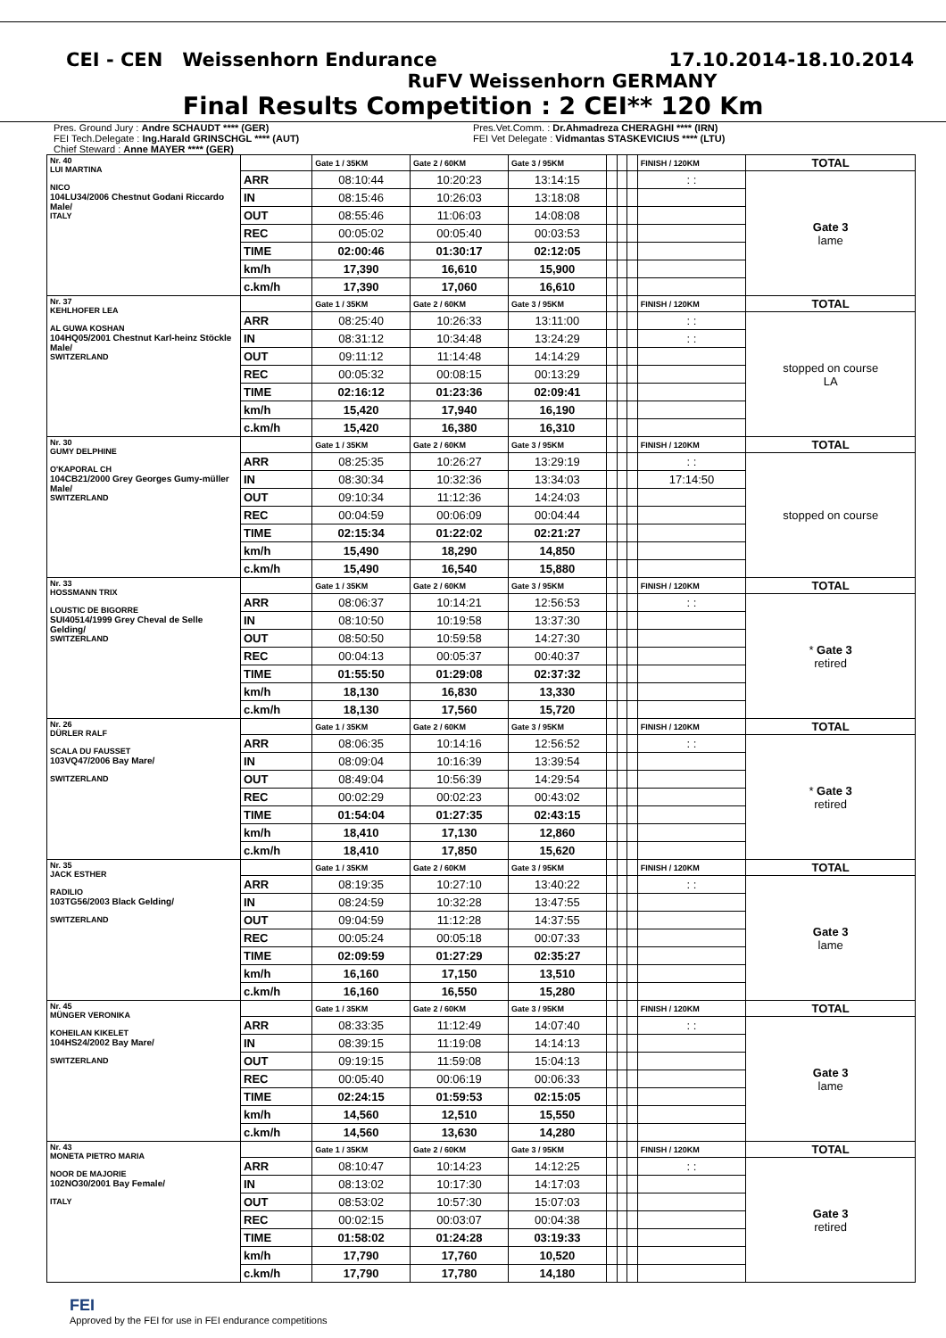CEI - CEN Weissenhorn Endurance 17.10.2014-18.10.2014
RuFV Weissenhorn GERMANY
Final Results Competition : 2 CEI** 120 Km
Pres. Ground Jury : Andre SCHAUDT **** (GER)
FEI Tech.Delegate : Ing.Harald GRINSCHGL **** (AUT)
Chief Steward : Anne MAYER **** (GER)
Pres.Vet.Comm. : Dr.Ahmadreza CHERAGHI **** (IRN)
FEI Vet Delegate : Vidmantas STASKEVICIUS **** (LTU)
| Nr. 40 LUI MARTINA NICO 104LU34/2006 Chestnut Godani Riccardo Male/ ITALY | | Gate 1 / 35KM | Gate 2 / 60KM | Gate 3 / 95KM | | | | FINISH / 120KM | TOTAL |
| | ARR | 08:10:44 | 10:20:23 | 13:14:15 | | | | : : | Gate 3 lame |
| | IN | 08:15:46 | 10:26:03 | 13:18:08 | | | | | |
| | OUT | 08:55:46 | 11:06:03 | 14:08:08 | | | | | |
| | REC | 00:05:02 | 00:05:40 | 00:03:53 | | | | | |
| | TIME | 02:00:46 | 01:30:17 | 02:12:05 | | | | | |
| | km/h | 17,390 | 16,610 | 15,900 | | | | | |
| | c.km/h | 17,390 | 17,060 | 16,610 | | | | | |
| Nr. 37 KEHLHOFER LEA AL GUWA KOSHAN 104HQ05/2001 Chestnut Karl-heinz Stöckle Male/ SWITZERLAND | | Gate 1 / 35KM | Gate 2 / 60KM | Gate 3 / 95KM | | | | FINISH / 120KM | TOTAL |
| | ARR | 08:25:40 | 10:26:33 | 13:11:00 | | | | : : | stopped on course LA |
| | IN | 08:31:12 | 10:34:48 | 13:24:29 | | | | : : | |
| | OUT | 09:11:12 | 11:14:48 | 14:14:29 | | | | | |
| | REC | 00:05:32 | 00:08:15 | 00:13:29 | | | | | |
| | TIME | 02:16:12 | 01:23:36 | 02:09:41 | | | | | |
| | km/h | 15,420 | 17,940 | 16,190 | | | | | |
| | c.km/h | 15,420 | 16,380 | 16,310 | | | | | |
| Nr. 30 GUMY DELPHINE O'KAPORAL CH 104CB21/2000 Grey Georges Gumy-müller Male/ SWITZERLAND | | Gate 1 / 35KM | Gate 2 / 60KM | Gate 3 / 95KM | | | | FINISH / 120KM | TOTAL |
| | ARR | 08:25:35 | 10:26:27 | 13:29:19 | | | | : : | stopped on course |
| | IN | 08:30:34 | 10:32:36 | 13:34:03 | | | | 17:14:50 | |
| | OUT | 09:10:34 | 11:12:36 | 14:24:03 | | | | | |
| | REC | 00:04:59 | 00:06:09 | 00:04:44 | | | | | |
| | TIME | 02:15:34 | 01:22:02 | 02:21:27 | | | | | |
| | km/h | 15,490 | 18,290 | 14,850 | | | | | |
| | c.km/h | 15,490 | 16,540 | 15,880 | | | | | |
| Nr. 33 HOSSMANN TRIX LOUSTIC DE BIGORRE SUI40514/1999 Grey Cheval de Selle Gelding/ SWITZERLAND | | Gate 1 / 35KM | Gate 2 / 60KM | Gate 3 / 95KM | | | | FINISH / 120KM | TOTAL |
| | ARR | 08:06:37 | 10:14:21 | 12:56:53 | | | | : : | * Gate 3 retired |
| | IN | 08:10:50 | 10:19:58 | 13:37:30 | | | | | |
| | OUT | 08:50:50 | 10:59:58 | 14:27:30 | | | | | |
| | REC | 00:04:13 | 00:05:37 | 00:40:37 | | | | | |
| | TIME | 01:55:50 | 01:29:08 | 02:37:32 | | | | | |
| | km/h | 18,130 | 16,830 | 13,330 | | | | | |
| | c.km/h | 18,130 | 17,560 | 15,720 | | | | | |
| Nr. 26 DÜRLER RALF SCALA DU FAUSSET 103VQ47/2006 Bay Mare/ SWITZERLAND | | Gate 1 / 35KM | Gate 2 / 60KM | Gate 3 / 95KM | | | | FINISH / 120KM | TOTAL |
| | ARR | 08:06:35 | 10:14:16 | 12:56:52 | | | | : : | * Gate 3 retired |
| | IN | 08:09:04 | 10:16:39 | 13:39:54 | | | | | |
| | OUT | 08:49:04 | 10:56:39 | 14:29:54 | | | | | |
| | REC | 00:02:29 | 00:02:23 | 00:43:02 | | | | | |
| | TIME | 01:54:04 | 01:27:35 | 02:43:15 | | | | | |
| | km/h | 18,410 | 17,130 | 12,860 | | | | | |
| | c.km/h | 18,410 | 17,850 | 15,620 | | | | | |
| Nr. 35 JACK ESTHER RADILIO 103TG56/2003 Black Gelding/ SWITZERLAND | | Gate 1 / 35KM | Gate 2 / 60KM | Gate 3 / 95KM | | | | FINISH / 120KM | TOTAL |
| | ARR | 08:19:35 | 10:27:10 | 13:40:22 | | | | : : | Gate 3 lame |
| | IN | 08:24:59 | 10:32:28 | 13:47:55 | | | | | |
| | OUT | 09:04:59 | 11:12:28 | 14:37:55 | | | | | |
| | REC | 00:05:24 | 00:05:18 | 00:07:33 | | | | | |
| | TIME | 02:09:59 | 01:27:29 | 02:35:27 | | | | | |
| | km/h | 16,160 | 17,150 | 13,510 | | | | | |
| | c.km/h | 16,160 | 16,550 | 15,280 | | | | | |
| Nr. 45 MÜNGER VERONIKA KOHEILAN KIKELET 104HS24/2002 Bay Mare/ SWITZERLAND | | Gate 1 / 35KM | Gate 2 / 60KM | Gate 3 / 95KM | | | | FINISH / 120KM | TOTAL |
| | ARR | 08:33:35 | 11:12:49 | 14:07:40 | | | | : : | Gate 3 lame |
| | IN | 08:39:15 | 11:19:08 | 14:14:13 | | | | | |
| | OUT | 09:19:15 | 11:59:08 | 15:04:13 | | | | | |
| | REC | 00:05:40 | 00:06:19 | 00:06:33 | | | | | |
| | TIME | 02:24:15 | 01:59:53 | 02:15:05 | | | | | |
| | km/h | 14,560 | 12,510 | 15,550 | | | | | |
| | c.km/h | 14,560 | 13,630 | 14,280 | | | | | |
| Nr. 43 MONETA PIETRO MARIA NOOR DE MAJORIE 102NO30/2001 Bay Female/ ITALY | | Gate 1 / 35KM | Gate 2 / 60KM | Gate 3 / 95KM | | | | FINISH / 120KM | TOTAL |
| | ARR | 08:10:47 | 10:14:23 | 14:12:25 | | | | : : | Gate 3 retired |
| | IN | 08:13:02 | 10:17:30 | 14:17:03 | | | | | |
| | OUT | 08:53:02 | 10:57:30 | 15:07:03 | | | | | |
| | REC | 00:02:15 | 00:03:07 | 00:04:38 | | | | | |
| | TIME | 01:58:02 | 01:24:28 | 03:19:33 | | | | | |
| | km/h | 17,790 | 17,760 | 10,520 | | | | | |
| | c.km/h | 17,790 | 17,780 | 14,180 | | | | | |
FEI
Approved by the FEI for use in FEI endurance competitions